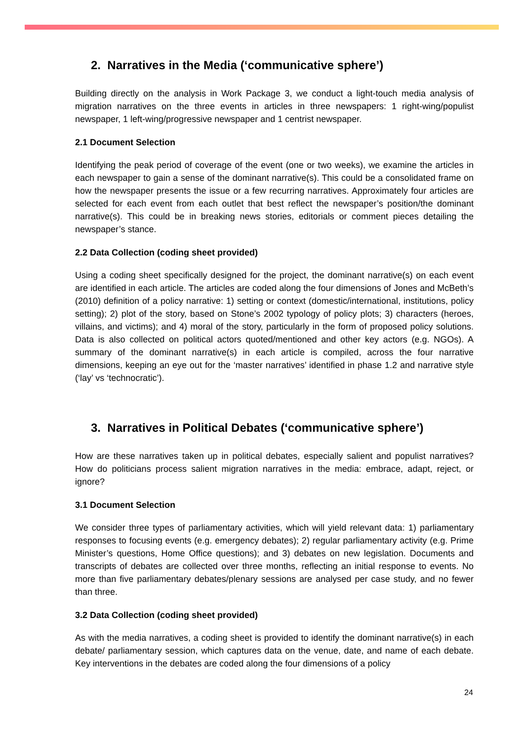2. Narratives in the Media (‘communicative sphere’)
Building directly on the analysis in Work Package 3, we conduct a light-touch media analysis of migration narratives on the three events in articles in three newspapers: 1 right-wing/populist newspaper, 1 left-wing/progressive newspaper and 1 centrist newspaper.
2.1 Document Selection
Identifying the peak period of coverage of the event (one or two weeks), we examine the articles in each newspaper to gain a sense of the dominant narrative(s). This could be a consolidated frame on how the newspaper presents the issue or a few recurring narratives. Approximately four articles are selected for each event from each outlet that best reflect the newspaper’s position/the dominant narrative(s). This could be in breaking news stories, editorials or comment pieces detailing the newspaper’s stance.
2.2 Data Collection (coding sheet provided)
Using a coding sheet specifically designed for the project, the dominant narrative(s) on each event are identified in each article. The articles are coded along the four dimensions of Jones and McBeth’s (2010) definition of a policy narrative: 1) setting or context (domestic/international, institutions, policy setting); 2) plot of the story, based on Stone’s 2002 typology of policy plots; 3) characters (heroes, villains, and victims); and 4) moral of the story, particularly in the form of proposed policy solutions. Data is also collected on political actors quoted/mentioned and other key actors (e.g. NGOs). A summary of the dominant narrative(s) in each article is compiled, across the four narrative dimensions, keeping an eye out for the ‘master narratives’ identified in phase 1.2 and narrative style (‘lay’ vs ‘technocratic’).
3. Narratives in Political Debates (‘communicative sphere’)
How are these narratives taken up in political debates, especially salient and populist narratives? How do politicians process salient migration narratives in the media: embrace, adapt, reject, or ignore?
3.1 Document Selection
We consider three types of parliamentary activities, which will yield relevant data: 1) parliamentary responses to focusing events (e.g. emergency debates); 2) regular parliamentary activity (e.g. Prime Minister’s questions, Home Office questions); and 3) debates on new legislation. Documents and transcripts of debates are collected over three months, reflecting an initial response to events. No more than five parliamentary debates/plenary sessions are analysed per case study, and no fewer than three.
3.2 Data Collection (coding sheet provided)
As with the media narratives, a coding sheet is provided to identify the dominant narrative(s) in each debate/ parliamentary session, which captures data on the venue, date, and name of each debate. Key interventions in the debates are coded along the four dimensions of a policy
24